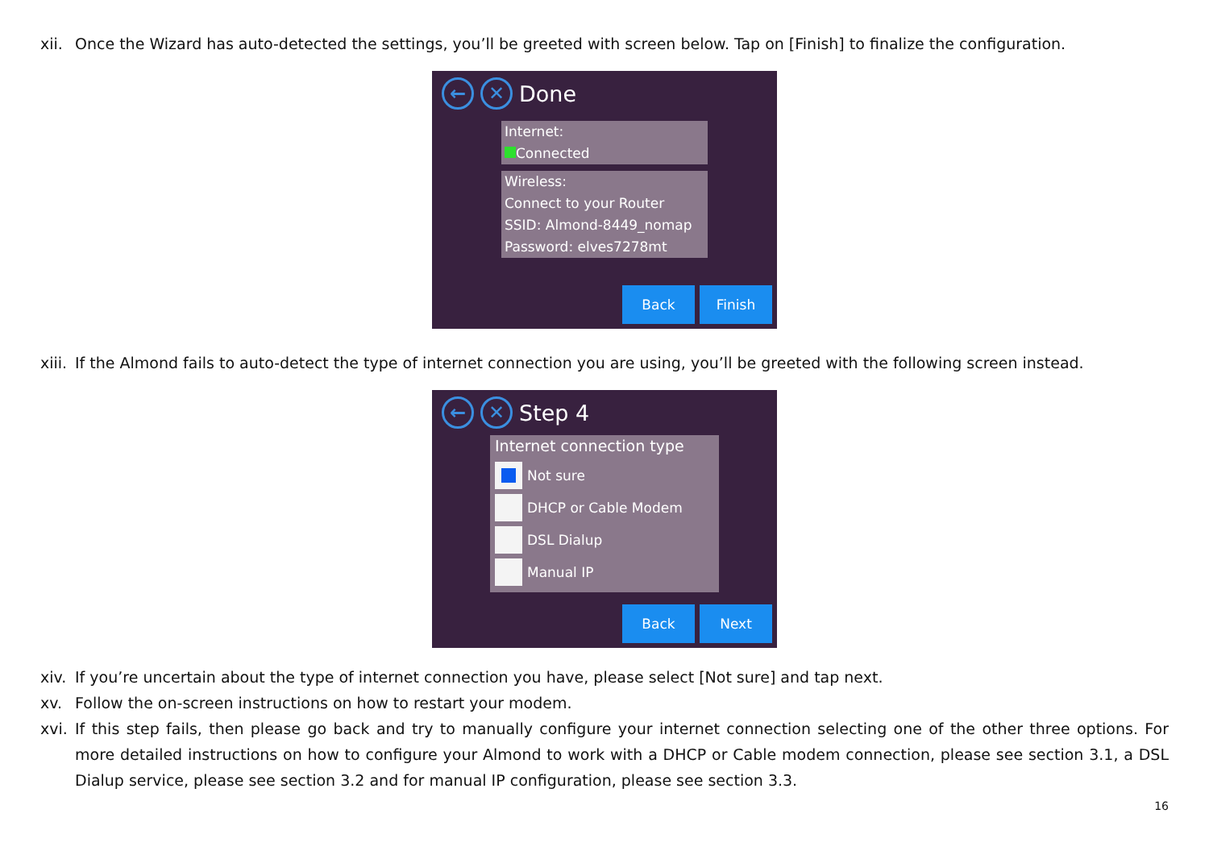xii. Once the Wizard has auto-detected the settings, you’ll be greeted with screen below. Tap on [Finish] to finalize the configuration.
← ✕ Done
Internet:
Connected
Wireless:
Connect to your Router
SSID: Almond-8449_nomap
Password: elves7278mt
Back Finish
xiii. If the Almond fails to auto-detect the type of internet connection you are using, you’ll be greeted with the following screen instead.
← ✕ Step 4
Internet connection type
Not sure
DHCP or Cable Modem
DSL Dialup
Manual IP
Back Next
xiv. If you’re uncertain about the type of internet connection you have, please select [Not sure] and tap next.
xv. Follow the on-screen instructions on how to restart your modem.
xvi. If this step fails, then please go back and try to manually configure your internet connection selecting one of the other three options. For more detailed instructions on how to configure your Almond to work with a DHCP or Cable modem connection, please see section 3.1, a DSL Dialup service, please see section 3.2 and for manual IP configuration, please see section 3.3.
16